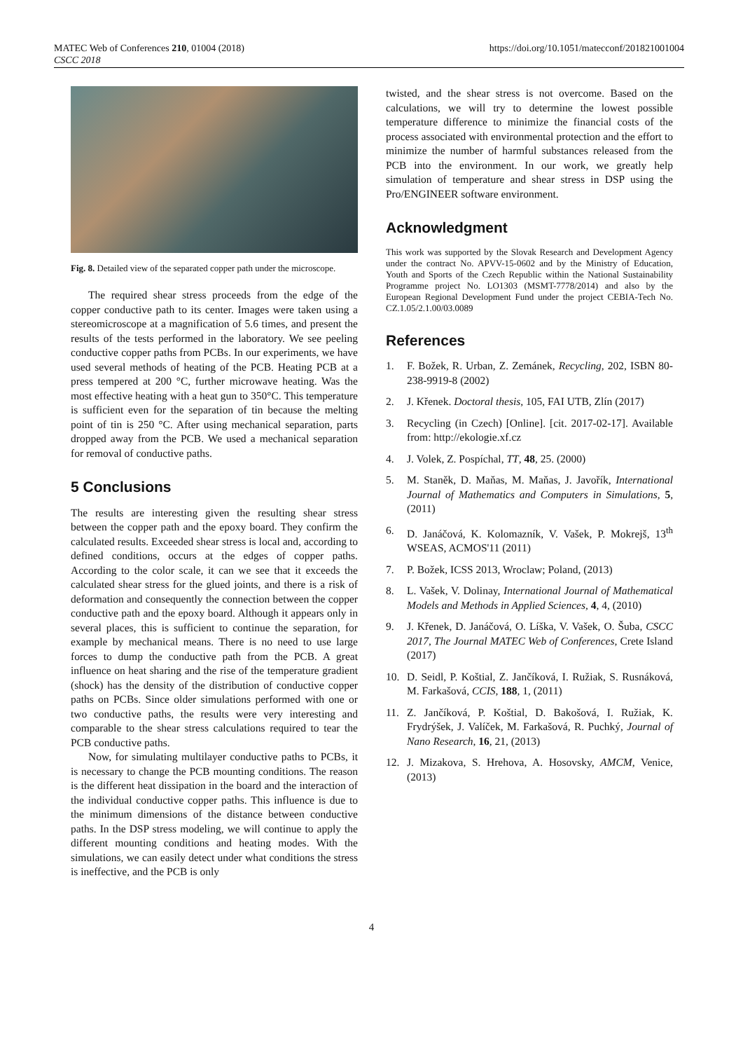MATEC Web of Conferences 210, 01004 (2018)
CSCC 2018
https://doi.org/10.1051/matecconf/201821001004
Fig. 8. Detailed view of the separated copper path under the microscope.
The required shear stress proceeds from the edge of the copper conductive path to its center. Images were taken using a stereomicroscope at a magnification of 5.6 times, and present the results of the tests performed in the laboratory. We see peeling conductive copper paths from PCBs. In our experiments, we have used several methods of heating of the PCB. Heating PCB at a press tempered at 200 °C, further microwave heating. Was the most effective heating with a heat gun to 350°C. This temperature is sufficient even for the separation of tin because the melting point of tin is 250 °C. After using mechanical separation, parts dropped away from the PCB. We used a mechanical separation for removal of conductive paths.
5 Conclusions
The results are interesting given the resulting shear stress between the copper path and the epoxy board. They confirm the calculated results. Exceeded shear stress is local and, according to defined conditions, occurs at the edges of copper paths. According to the color scale, it can we see that it exceeds the calculated shear stress for the glued joints, and there is a risk of deformation and consequently the connection between the copper conductive path and the epoxy board. Although it appears only in several places, this is sufficient to continue the separation, for example by mechanical means. There is no need to use large forces to dump the conductive path from the PCB. A great influence on heat sharing and the rise of the temperature gradient (shock) has the density of the distribution of conductive copper paths on PCBs. Since older simulations performed with one or two conductive paths, the results were very interesting and comparable to the shear stress calculations required to tear the PCB conductive paths.
Now, for simulating multilayer conductive paths to PCBs, it is necessary to change the PCB mounting conditions. The reason is the different heat dissipation in the board and the interaction of the individual conductive copper paths. This influence is due to the minimum dimensions of the distance between conductive paths. In the DSP stress modeling, we will continue to apply the different mounting conditions and heating modes. With the simulations, we can easily detect under what conditions the stress is ineffective, and the PCB is only
twisted, and the shear stress is not overcome. Based on the calculations, we will try to determine the lowest possible temperature difference to minimize the financial costs of the process associated with environmental protection and the effort to minimize the number of harmful substances released from the PCB into the environment. In our work, we greatly help simulation of temperature and shear stress in DSP using the Pro/ENGINEER software environment.
Acknowledgment
This work was supported by the Slovak Research and Development Agency under the contract No. APVV-15-0602 and by the Ministry of Education, Youth and Sports of the Czech Republic within the National Sustainability Programme project No. LO1303 (MSMT-7778/2014) and also by the European Regional Development Fund under the project CEBIA-Tech No. CZ.1.05/2.1.00/03.0089
References
1. F. Božek, R. Urban, Z. Zemánek, Recycling, 202, ISBN 80-238-9919-8 (2002)
2. J. Křenek. Doctoral thesis, 105, FAI UTB, Zlín (2017)
3. Recycling (in Czech) [Online]. [cit. 2017-02-17]. Available from: http://ekologie.xf.cz
4. J. Volek, Z. Pospíchal, TT, 48, 25. (2000)
5. M. Staněk, D. Maňas, M. Maňas, J. Javořík, International Journal of Mathematics and Computers in Simulations, 5, (2011)
6. D. Janáčová, K. Kolomazník, V. Vašek, P. Mokrejš, 13<sup>th</sup> WSEAS, ACMOS'11 (2011)
7. P. Božek, ICSS 2013, Wroclaw; Poland, (2013)
8. L. Vašek, V. Dolinay, International Journal of Mathematical Models and Methods in Applied Sciences, 4, 4, (2010)
9. J. Křenek, D. Janáčová, O. Líška, V. Vašek, O. Šuba, CSCC 2017, The Journal MATEC Web of Conferences, Crete Island (2017)
10. D. Seidl, P. Koštial, Z. Jančíková, I. Ružiak, S. Rusnáková, M. Farkašová, CCIS, 188, 1, (2011)
11. Z. Jančíková, P. Koštial, D. Bakošová, I. Ružiak, K. Frydrýšek, J. Valíček, M. Farkašová, R. Puchký, Journal of Nano Research, 16, 21, (2013)
12. J. Mizakova, S. Hrehova, A. Hosovsky, AMCM, Venice, (2013)
4